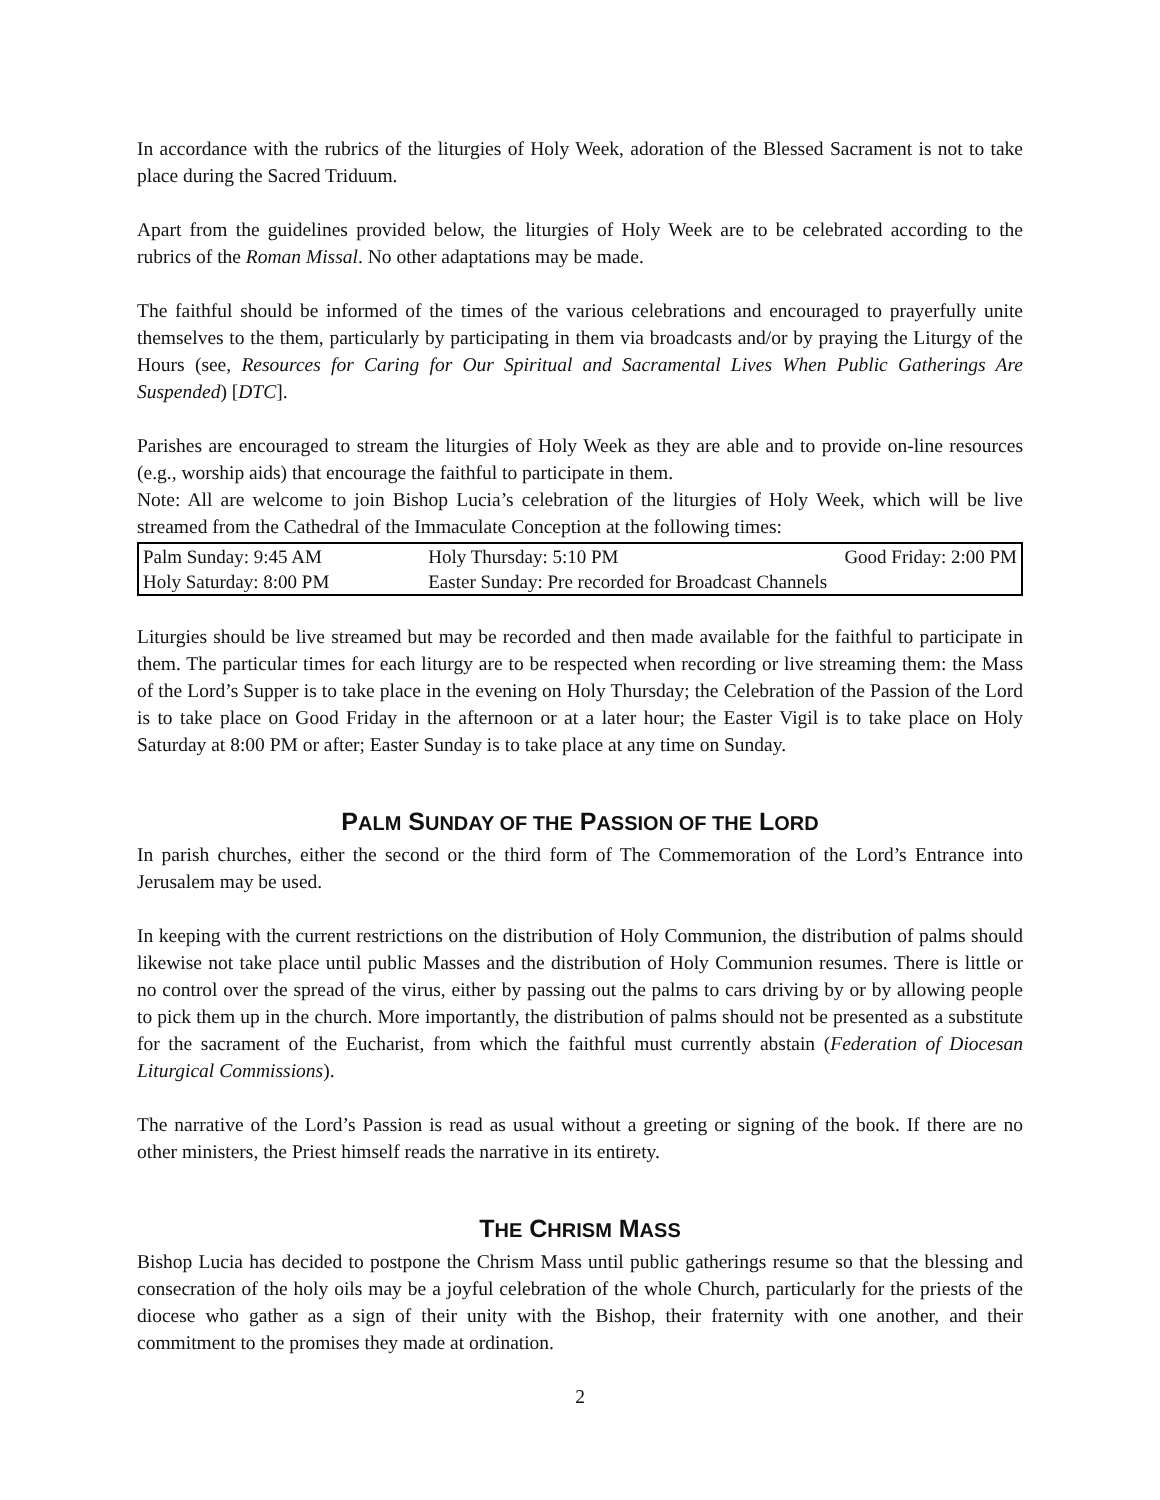In accordance with the rubrics of the liturgies of Holy Week, adoration of the Blessed Sacrament is not to take place during the Sacred Triduum.
Apart from the guidelines provided below, the liturgies of Holy Week are to be celebrated according to the rubrics of the Roman Missal. No other adaptations may be made.
The faithful should be informed of the times of the various celebrations and encouraged to prayerfully unite themselves to the them, particularly by participating in them via broadcasts and/or by praying the Liturgy of the Hours (see, Resources for Caring for Our Spiritual and Sacramental Lives When Public Gatherings Are Suspended) [DTC].
Parishes are encouraged to stream the liturgies of Holy Week as they are able and to provide on-line resources (e.g., worship aids) that encourage the faithful to participate in them.
Note: All are welcome to join Bishop Lucia’s celebration of the liturgies of Holy Week, which will be live streamed from the Cathedral of the Immaculate Conception at the following times:
| Palm Sunday: 9:45 AM | Holy Thursday: 5:10 PM | Good Friday: 2:00 PM |
| Holy Saturday: 8:00 PM | Easter Sunday: Pre recorded for Broadcast Channels | |
Liturgies should be live streamed but may be recorded and then made available for the faithful to participate in them. The particular times for each liturgy are to be respected when recording or live streaming them: the Mass of the Lord’s Supper is to take place in the evening on Holy Thursday; the Celebration of the Passion of the Lord is to take place on Good Friday in the afternoon or at a later hour; the Easter Vigil is to take place on Holy Saturday at 8:00 PM or after; Easter Sunday is to take place at any time on Sunday.
PALM SUNDAY OF THE PASSION OF THE LORD
In parish churches, either the second or the third form of The Commemoration of the Lord’s Entrance into Jerusalem may be used.
In keeping with the current restrictions on the distribution of Holy Communion, the distribution of palms should likewise not take place until public Masses and the distribution of Holy Communion resumes. There is little or no control over the spread of the virus, either by passing out the palms to cars driving by or by allowing people to pick them up in the church. More importantly, the distribution of palms should not be presented as a substitute for the sacrament of the Eucharist, from which the faithful must currently abstain (Federation of Diocesan Liturgical Commissions).
The narrative of the Lord’s Passion is read as usual without a greeting or signing of the book. If there are no other ministers, the Priest himself reads the narrative in its entirety.
THE CHRISM MASS
Bishop Lucia has decided to postpone the Chrism Mass until public gatherings resume so that the blessing and consecration of the holy oils may be a joyful celebration of the whole Church, particularly for the priests of the diocese who gather as a sign of their unity with the Bishop, their fraternity with one another, and their commitment to the promises they made at ordination.
2